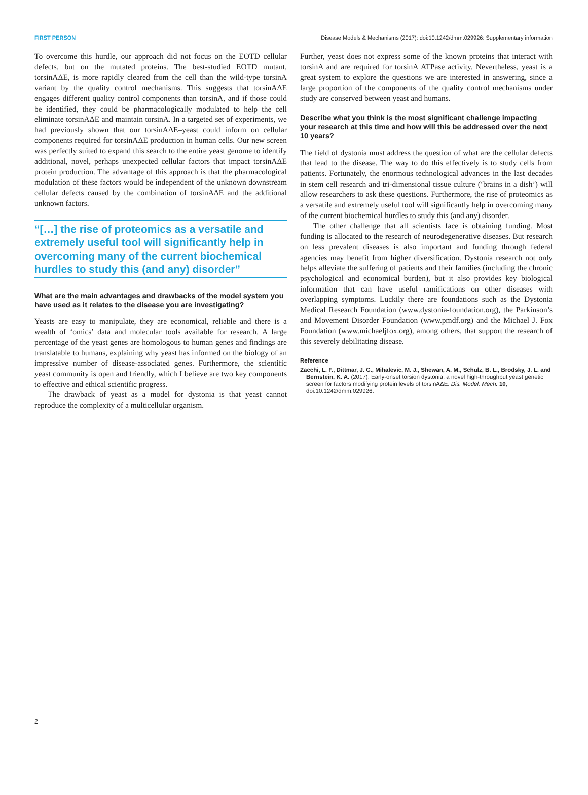FIRST PERSON Disease Models & Mechanisms (2017): doi:10.1242/dmm.029926: Supplementary information
To overcome this hurdle, our approach did not focus on the EOTD cellular defects, but on the mutated proteins. The best-studied EOTD mutant, torsinAΔE, is more rapidly cleared from the cell than the wild-type torsinA variant by the quality control mechanisms. This suggests that torsinAΔE engages different quality control components than torsinA, and if those could be identified, they could be pharmacologically modulated to help the cell eliminate torsinAΔE and maintain torsinA. In a targeted set of experiments, we had previously shown that our torsinAΔE–yeast could inform on cellular components required for torsinAΔE production in human cells. Our new screen was perfectly suited to expand this search to the entire yeast genome to identify additional, novel, perhaps unexpected cellular factors that impact torsinAΔE protein production. The advantage of this approach is that the pharmacological modulation of these factors would be independent of the unknown downstream cellular defects caused by the combination of torsinAΔE and the additional unknown factors.
“[…] the rise of proteomics as a versatile and extremely useful tool will significantly help in overcoming many of the current biochemical hurdles to study this (and any) disorder”
What are the main advantages and drawbacks of the model system you have used as it relates to the disease you are investigating?
Yeasts are easy to manipulate, they are economical, reliable and there is a wealth of ‘omics’ data and molecular tools available for research. A large percentage of the yeast genes are homologous to human genes and findings are translatable to humans, explaining why yeast has informed on the biology of an impressive number of disease-associated genes. Furthermore, the scientific yeast community is open and friendly, which I believe are two key components to effective and ethical scientific progress.
The drawback of yeast as a model for dystonia is that yeast cannot reproduce the complexity of a multicellular organism.
Further, yeast does not express some of the known proteins that interact with torsinA and are required for torsinA ATPase activity. Nevertheless, yeast is a great system to explore the questions we are interested in answering, since a large proportion of the components of the quality control mechanisms under study are conserved between yeast and humans.
Describe what you think is the most significant challenge impacting your research at this time and how will this be addressed over the next 10 years?
The field of dystonia must address the question of what are the cellular defects that lead to the disease. The way to do this effectively is to study cells from patients. Fortunately, the enormous technological advances in the last decades in stem cell research and tri-dimensional tissue culture (‘brains in a dish’) will allow researchers to ask these questions. Furthermore, the rise of proteomics as a versatile and extremely useful tool will significantly help in overcoming many of the current biochemical hurdles to study this (and any) disorder.
The other challenge that all scientists face is obtaining funding. Most funding is allocated to the research of neurodegenerative diseases. But research on less prevalent diseases is also important and funding through federal agencies may benefit from higher diversification. Dystonia research not only helps alleviate the suffering of patients and their families (including the chronic psychological and economical burden), but it also provides key biological information that can have useful ramifications on other diseases with overlapping symptoms. Luckily there are foundations such as the Dystonia Medical Research Foundation (www.dystonia-foundation.org), the Parkinson’s and Movement Disorder Foundation (www.pmdf.org) and the Michael J. Fox Foundation (www.michaeljfox.org), among others, that support the research of this severely debilitating disease.
Reference
Zacchi, L. F., Dittmar, J. C., Mihalevic, M. J., Shewan, A. M., Schulz, B. L., Brodsky, J. L. and Bernstein, K. A. (2017). Early-onset torsion dystonia: a novel high-throughput yeast genetic screen for factors modifying protein levels of torsinAΔE. Dis. Model. Mech. 10, doi:10.1242/dmm.029926.
2